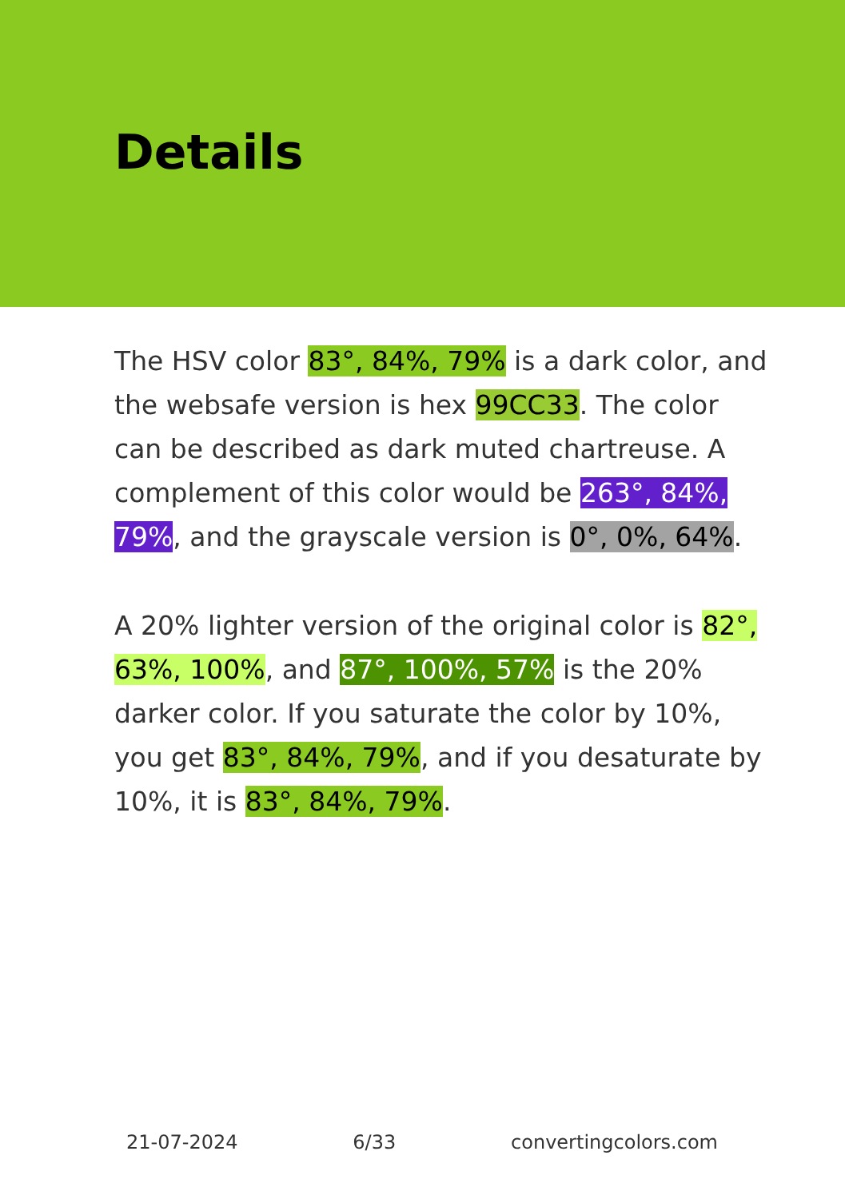Details
The HSV color 83°, 84%, 79% is a dark color, and the websafe version is hex 99CC33. The color can be described as dark muted chartreuse. A complement of this color would be 263°, 84%, 79%, and the grayscale version is 0°, 0%, 64%.
A 20% lighter version of the original color is 82°, 63%, 100%, and 87°, 100%, 57% is the 20% darker color. If you saturate the color by 10%, you get 83°, 84%, 79%, and if you desaturate by 10%, it is 83°, 84%, 79%.
21-07-2024 6/33 convertingcolors.com